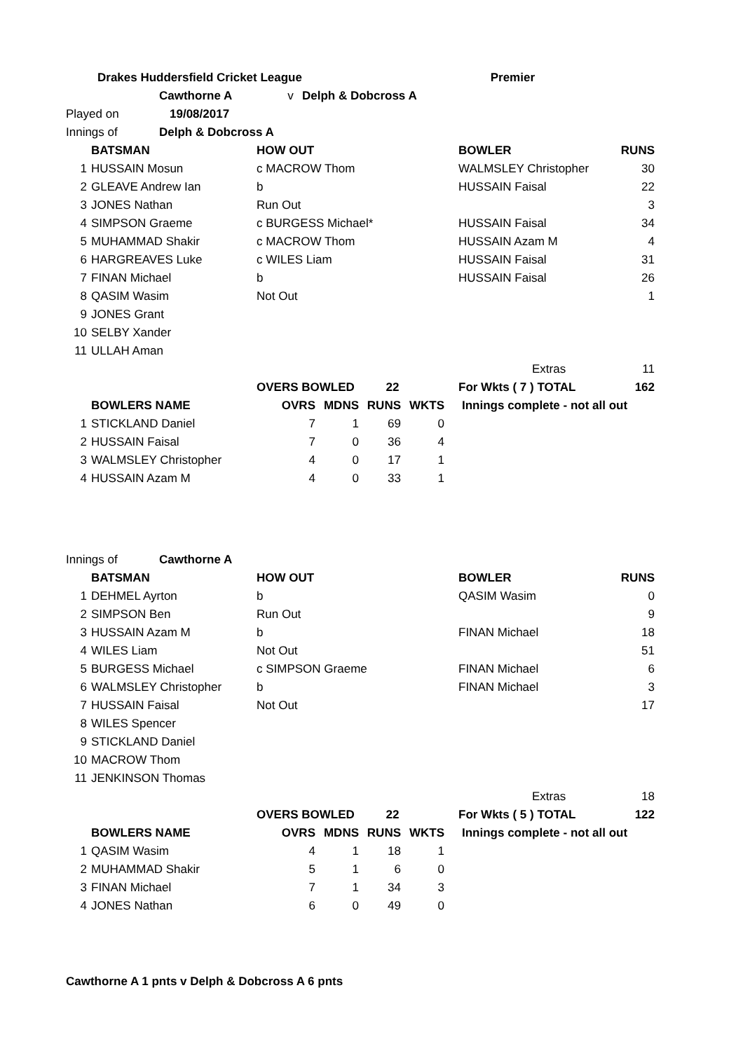| Drakes Huddersfield Cricket League | | Premier | |
| Cawthorne A v | Delph & Dobcross A | | |
| Played on | 19/08/2017 |
| Innings of | Delph & Dobcross A |
| | BATSMAN | HOW OUT | BOWLER | RUNS |
| 1 | HUSSAIN Mosun | c MACROW Thom | WALMSLEY Christopher | 30 |
| 2 | GLEAVE Andrew Ian | b | HUSSAIN Faisal | 22 |
| 3 | JONES Nathan | Run Out | | 3 |
| 4 | SIMPSON Graeme | c BURGESS Michael* | HUSSAIN Faisal | 34 |
| 5 | MUHAMMAD Shakir | c MACROW Thom | HUSSAIN Azam M | 4 |
| 6 | HARGREAVES Luke | c WILES Liam | HUSSAIN Faisal | 31 |
| 7 | FINAN Michael | b | HUSSAIN Faisal | 26 |
| 8 | QASIM Wasim | Not Out | | 1 |
| 9 | JONES Grant | | | |
| 10 | SELBY Xander | | | |
| 11 | ULLAH Aman | | | |
| | | | Extras | 11 |
| | | OVERS BOWLED 22 | For Wkts ( 7 ) TOTAL | 162 |
| | BOWLERS NAME | OVRS | MDNS | RUNS | WKTS | Innings complete - not all out |
| 1 | STICKLAND Daniel | 7 | 1 | 69 | 0 | |
| 2 | HUSSAIN Faisal | 7 | 0 | 36 | 4 | |
| 3 | WALMSLEY Christopher | 4 | 0 | 17 | 1 | |
| 4 | HUSSAIN Azam M | 4 | 0 | 33 | 1 | |
| Innings of | Cawthorne A |
| | BATSMAN | HOW OUT | BOWLER | RUNS |
| 1 | DEHMEL Ayrton | b | QASIM Wasim | 0 |
| 2 | SIMPSON Ben | Run Out | | 9 |
| 3 | HUSSAIN Azam M | b | FINAN Michael | 18 |
| 4 | WILES Liam | Not Out | | 51 |
| 5 | BURGESS Michael | c SIMPSON Graeme | FINAN Michael | 6 |
| 6 | WALMSLEY Christopher | b | FINAN Michael | 3 |
| 7 | HUSSAIN Faisal | Not Out | | 17 |
| 8 | WILES Spencer | | | |
| 9 | STICKLAND Daniel | | | |
| 10 | MACROW Thom | | | |
| 11 | JENKINSON Thomas | | | |
| | | | Extras | 18 |
| | | OVERS BOWLED 22 | For Wkts ( 5 ) TOTAL | 122 |
| | BOWLERS NAME | OVRS | MDNS | RUNS | WKTS | Innings complete - not all out |
| 1 | QASIM Wasim | 4 | 1 | 18 | 1 | |
| 2 | MUHAMMAD Shakir | 5 | 1 | 6 | 0 | |
| 3 | FINAN Michael | 7 | 1 | 34 | 3 | |
| 4 | JONES Nathan | 6 | 0 | 49 | 0 | |
Cawthorne A 1 pnts v Delph & Dobcross A 6 pnts